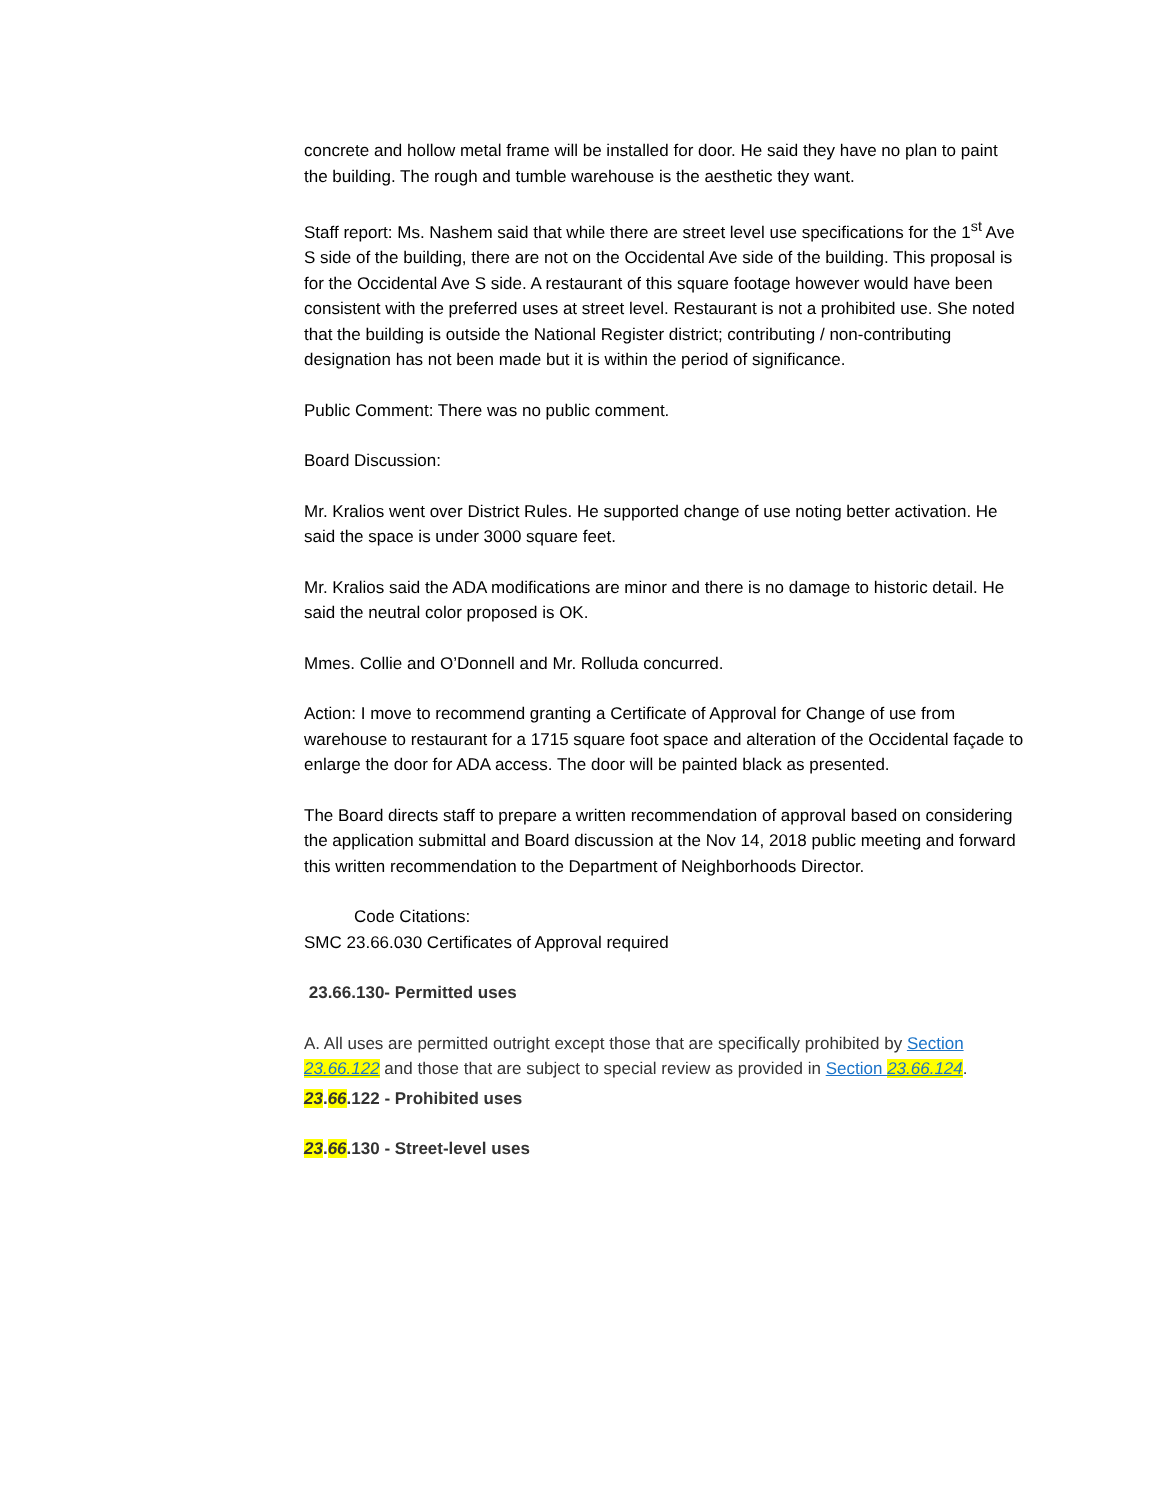concrete and hollow metal frame will be installed for door. He said they have no plan to paint the building. The rough and tumble warehouse is the aesthetic they want.
Staff report: Ms. Nashem said that while there are street level use specifications for the 1<sup>st</sup> Ave S side of the building, there are not on the Occidental Ave side of the building. This proposal is for the Occidental Ave S side. A restaurant of this square footage however would have been consistent with the preferred uses at street level. Restaurant is not a prohibited use. She noted that the building is outside the National Register district; contributing / non-contributing designation has not been made but it is within the period of significance.
Public Comment: There was no public comment.
Board Discussion:
Mr. Kralios went over District Rules. He supported change of use noting better activation. He said the space is under 3000 square feet.
Mr. Kralios said the ADA modifications are minor and there is no damage to historic detail. He said the neutral color proposed is OK.
Mmes. Collie and O’Donnell and Mr. Rolluda concurred.
Action: I move to recommend granting a Certificate of Approval for Change of use from warehouse to restaurant for a 1715 square foot space and alteration of the Occidental façade to enlarge the door for ADA access. The door will be painted black as presented.
The Board directs staff to prepare a written recommendation of approval based on considering the application submittal and Board discussion at the Nov 14, 2018 public meeting and forward this written recommendation to the Department of Neighborhoods Director.
Code Citations:
SMC 23.66.030 Certificates of Approval required
23.66.130- Permitted uses
A. All uses are permitted outright except those that are specifically prohibited by Section 23.66.122 and those that are subject to special review as provided in Section 23.66.124.
23.66.122 - Prohibited uses
23.66.130 - Street-level uses